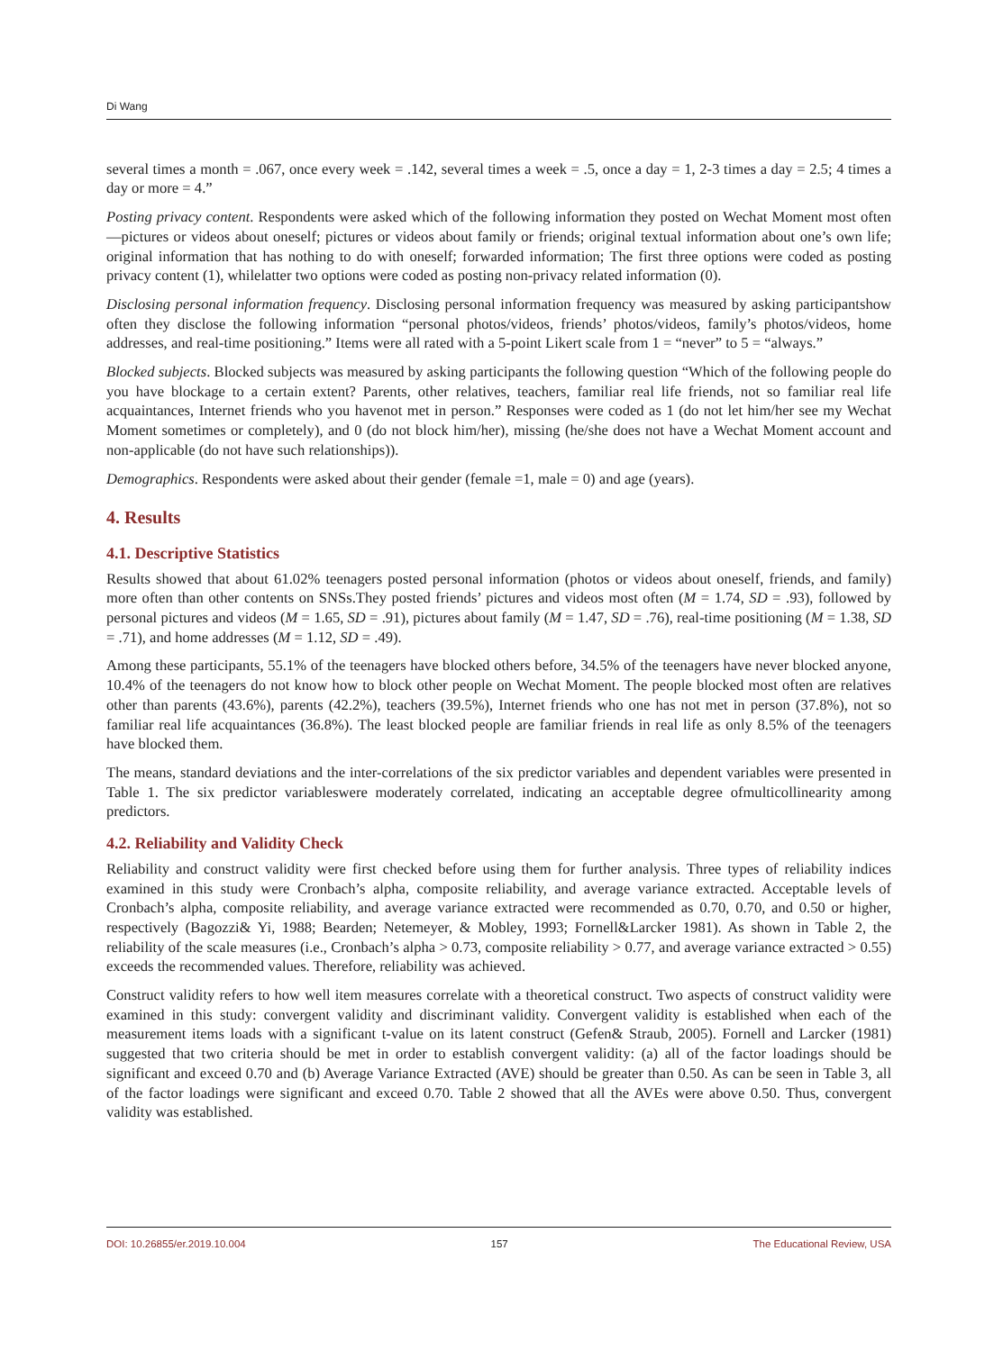Di Wang
several times a month = .067, once every week = .142, several times a week = .5, once a day = 1, 2-3 times a day = 2.5; 4 times a day or more = 4.”
Posting privacy content. Respondents were asked which of the following information they posted on Wechat Moment most often—pictures or videos about oneself; pictures or videos about family or friends; original textual information about one’s own life; original information that has nothing to do with oneself; forwarded information; The first three options were coded as posting privacy content (1), whilelatter two options were coded as posting non-privacy related information (0).
Disclosing personal information frequency. Disclosing personal information frequency was measured by asking participantshow often they disclose the following information “personal photos/videos, friends’ photos/videos, family’s photos/videos, home addresses, and real-time positioning.” Items were all rated with a 5-point Likert scale from 1 = “never” to 5 = “always.”
Blocked subjects. Blocked subjects was measured by asking participants the following question “Which of the following people do you have blockage to a certain extent? Parents, other relatives, teachers, familiar real life friends, not so familiar real life acquaintances, Internet friends who you havenot met in person.” Responses were coded as 1 (do not let him/her see my Wechat Moment sometimes or completely), and 0 (do not block him/her), missing (he/she does not have a Wechat Moment account and non-applicable (do not have such relationships)).
Demographics. Respondents were asked about their gender (female =1, male = 0) and age (years).
4. Results
4.1. Descriptive Statistics
Results showed that about 61.02% teenagers posted personal information (photos or videos about oneself, friends, and family) more often than other contents on SNSs.They posted friends’ pictures and videos most often (M = 1.74, SD = .93), followed by personal pictures and videos (M = 1.65, SD = .91), pictures about family (M = 1.47, SD = .76), real-time positioning (M = 1.38, SD = .71), and home addresses (M = 1.12, SD = .49).
Among these participants, 55.1% of the teenagers have blocked others before, 34.5% of the teenagers have never blocked anyone, 10.4% of the teenagers do not know how to block other people on Wechat Moment. The people blocked most often are relatives other than parents (43.6%), parents (42.2%), teachers (39.5%), Internet friends who one has not met in person (37.8%), not so familiar real life acquaintances (36.8%). The least blocked people are familiar friends in real life as only 8.5% of the teenagers have blocked them.
The means, standard deviations and the inter-correlations of the six predictor variables and dependent variables were presented in Table 1. The six predictor variableswere moderately correlated, indicating an acceptable degree ofmulticollinearity among predictors.
4.2. Reliability and Validity Check
Reliability and construct validity were first checked before using them for further analysis. Three types of reliability indices examined in this study were Cronbach’s alpha, composite reliability, and average variance extracted. Acceptable levels of Cronbach’s alpha, composite reliability, and average variance extracted were recommended as 0.70, 0.70, and 0.50 or higher, respectively (Bagozzi& Yi, 1988; Bearden; Netemeyer, & Mobley, 1993; Fornell&Larcker 1981). As shown in Table 2, the reliability of the scale measures (i.e., Cronbach’s alpha > 0.73, composite reliability > 0.77, and average variance extracted > 0.55) exceeds the recommended values. Therefore, reliability was achieved.
Construct validity refers to how well item measures correlate with a theoretical construct. Two aspects of construct validity were examined in this study: convergent validity and discriminant validity. Convergent validity is established when each of the measurement items loads with a significant t-value on its latent construct (Gefen& Straub, 2005). Fornell and Larcker (1981) suggested that two criteria should be met in order to establish convergent validity: (a) all of the factor loadings should be significant and exceed 0.70 and (b) Average Variance Extracted (AVE) should be greater than 0.50. As can be seen in Table 3, all of the factor loadings were significant and exceed 0.70. Table 2 showed that all the AVEs were above 0.50. Thus, convergent validity was established.
DOI: 10.26855/er.2019.10.004 157 The Educational Review, USA